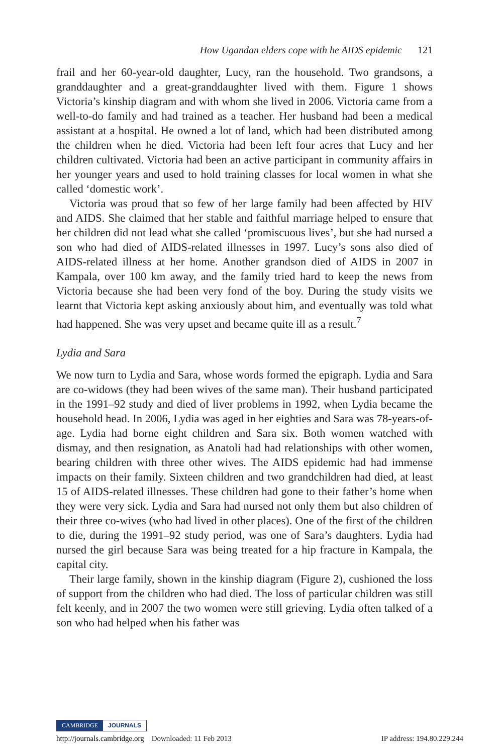How Ugandan elders cope with he AIDS epidemic 121
frail and her 60-year-old daughter, Lucy, ran the household. Two grandsons, a granddaughter and a great-granddaughter lived with them. Figure 1 shows Victoria’s kinship diagram and with whom she lived in 2006. Victoria came from a well-to-do family and had trained as a teacher. Her husband had been a medical assistant at a hospital. He owned a lot of land, which had been distributed among the children when he died. Victoria had been left four acres that Lucy and her children cultivated. Victoria had been an active participant in community affairs in her younger years and used to hold training classes for local women in what she called ‘domestic work’.
Victoria was proud that so few of her large family had been affected by HIV and AIDS. She claimed that her stable and faithful marriage helped to ensure that her children did not lead what she called ‘promiscuous lives’, but she had nursed a son who had died of AIDS-related illnesses in 1997. Lucy’s sons also died of AIDS-related illness at her home. Another grandson died of AIDS in 2007 in Kampala, over 100 km away, and the family tried hard to keep the news from Victoria because she had been very fond of the boy. During the study visits we learnt that Victoria kept asking anxiously about him, and eventually was told what had happened. She was very upset and became quite ill as a result.<sup>7</sup>
Lydia and Sara
We now turn to Lydia and Sara, whose words formed the epigraph. Lydia and Sara are co-widows (they had been wives of the same man). Their husband participated in the 1991–92 study and died of liver problems in 1992, when Lydia became the household head. In 2006, Lydia was aged in her eighties and Sara was 78-years-of-age. Lydia had borne eight children and Sara six. Both women watched with dismay, and then resignation, as Anatoli had had relationships with other women, bearing children with three other wives. The AIDS epidemic had had immense impacts on their family. Sixteen children and two grandchildren had died, at least 15 of AIDS-related illnesses. These children had gone to their father’s home when they were very sick. Lydia and Sara had nursed not only them but also children of their three co-wives (who had lived in other places). One of the first of the children to die, during the 1991–92 study period, was one of Sara’s daughters. Lydia had nursed the girl because Sara was being treated for a hip fracture in Kampala, the capital city.
Their large family, shown in the kinship diagram (Figure 2), cushioned the loss of support from the children who had died. The loss of particular children was still felt keenly, and in 2007 the two women were still grieving. Lydia often talked of a son who had helped when his father was
CAMBRIDGE JOURNALS
http://journals.cambridge.org Downloaded: 11 Feb 2013 IP address: 194.80.229.244